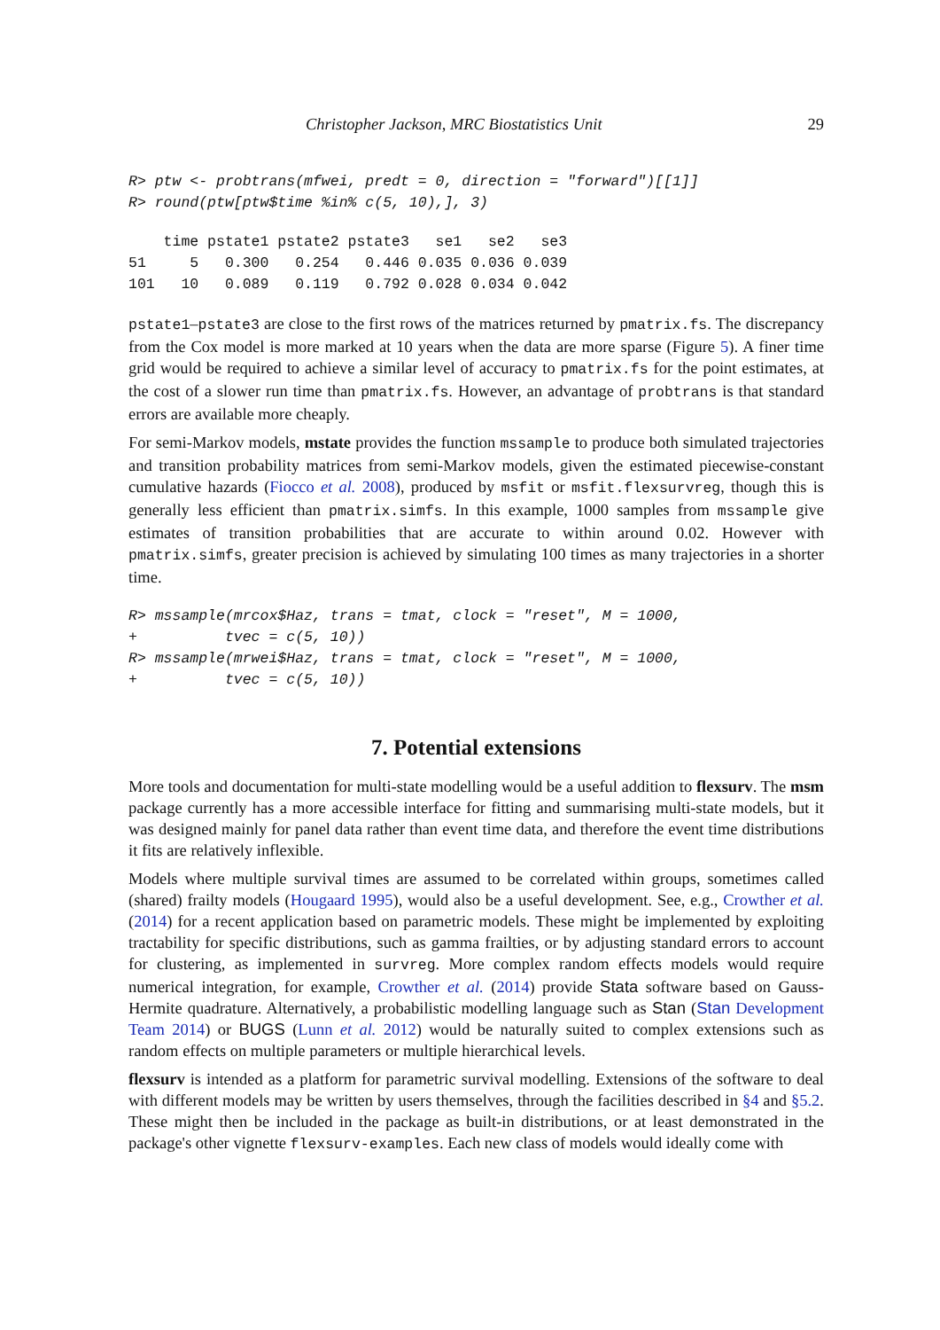Christopher Jackson, MRC Biostatistics Unit 29
R> ptw <- probtrans(mfwei, predt = 0, direction = "forward")[[1]]
R> round(ptw[ptw$time %in% c(5, 10),], 3)
    time pstate1 pstate2 pstate3   se1   se2   se3
51     5   0.300   0.254   0.446 0.035 0.036 0.039
101   10   0.089   0.119   0.792 0.028 0.034 0.042
pstate1–pstate3 are close to the first rows of the matrices returned by pmatrix.fs. The discrepancy from the Cox model is more marked at 10 years when the data are more sparse (Figure 5). A finer time grid would be required to achieve a similar level of accuracy to pmatrix.fs for the point estimates, at the cost of a slower run time than pmatrix.fs. However, an advantage of probtrans is that standard errors are available more cheaply.
For semi-Markov models, mstate provides the function mssample to produce both simulated trajectories and transition probability matrices from semi-Markov models, given the estimated piecewise-constant cumulative hazards (Fiocco et al. 2008), produced by msfit or msfit.flexsurvreg, though this is generally less efficient than pmatrix.simfs. In this example, 1000 samples from mssample give estimates of transition probabilities that are accurate to within around 0.02. However with pmatrix.simfs, greater precision is achieved by simulating 100 times as many trajectories in a shorter time.
R> mssample(mrcox$Haz, trans = tmat, clock = "reset", M = 1000,
+          tvec = c(5, 10))
R> mssample(mrwei$Haz, trans = tmat, clock = "reset", M = 1000,
+          tvec = c(5, 10))
7. Potential extensions
More tools and documentation for multi-state modelling would be a useful addition to flexsurv. The msm package currently has a more accessible interface for fitting and summarising multi-state models, but it was designed mainly for panel data rather than event time data, and therefore the event time distributions it fits are relatively inflexible.
Models where multiple survival times are assumed to be correlated within groups, sometimes called (shared) frailty models (Hougaard 1995), would also be a useful development. See, e.g., Crowther et al. (2014) for a recent application based on parametric models. These might be implemented by exploiting tractability for specific distributions, such as gamma frailties, or by adjusting standard errors to account for clustering, as implemented in survreg. More complex random effects models would require numerical integration, for example, Crowther et al. (2014) provide Stata software based on Gauss-Hermite quadrature. Alternatively, a probabilistic modelling language such as Stan (Stan Development Team 2014) or BUGS (Lunn et al. 2012) would be naturally suited to complex extensions such as random effects on multiple parameters or multiple hierarchical levels.
flexsurv is intended as a platform for parametric survival modelling. Extensions of the software to deal with different models may be written by users themselves, through the facilities described in §4 and §5.2. These might then be included in the package as built-in distributions, or at least demonstrated in the package's other vignette flexsurv-examples. Each new class of models would ideally come with